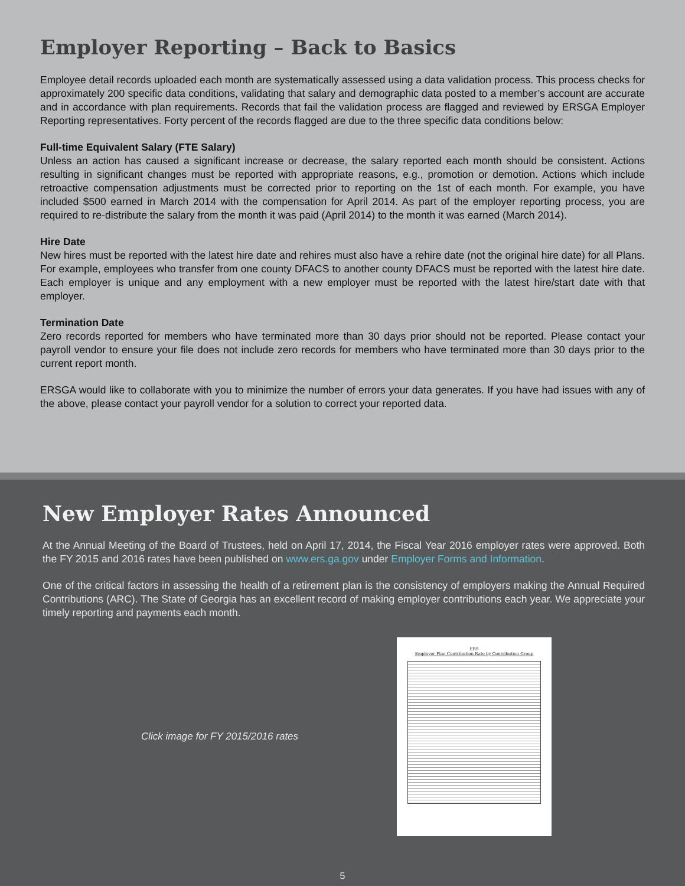Employer Reporting – Back to Basics
Employee detail records uploaded each month are systematically assessed using a data validation process. This process checks for approximately 200 specific data conditions, validating that salary and demographic data posted to a member’s account are accurate and in accordance with plan requirements. Records that fail the validation process are flagged and reviewed by ERSGA Employer Reporting representatives. Forty percent of the records flagged are due to the three specific data conditions below:
Full-time Equivalent Salary (FTE Salary)
Unless an action has caused a significant increase or decrease, the salary reported each month should be consistent. Actions resulting in significant changes must be reported with appropriate reasons, e.g., promotion or demotion. Actions which include retroactive compensation adjustments must be corrected prior to reporting on the 1st of each month. For example, you have included $500 earned in March 2014 with the compensation for April 2014. As part of the employer reporting process, you are required to re-distribute the salary from the month it was paid (April 2014) to the month it was earned (March 2014).
Hire Date
New hires must be reported with the latest hire date and rehires must also have a rehire date (not the original hire date) for all Plans. For example, employees who transfer from one county DFACS to another county DFACS must be reported with the latest hire date. Each employer is unique and any employment with a new employer must be reported with the latest hire/start date with that employer.
Termination Date
Zero records reported for members who have terminated more than 30 days prior should not be reported. Please contact your payroll vendor to ensure your file does not include zero records for members who have terminated more than 30 days prior to the current report month.
ERSGA would like to collaborate with you to minimize the number of errors your data generates. If you have had issues with any of the above, please contact your payroll vendor for a solution to correct your reported data.
New Employer Rates Announced
At the Annual Meeting of the Board of Trustees, held on April 17, 2014, the Fiscal Year 2016 employer rates were approved. Both the FY 2015 and 2016 rates have been published on www.ers.ga.gov under Employer Forms and Information.
One of the critical factors in assessing the health of a retirement plan is the consistency of employers making the Annual Required Contributions (ARC). The State of Georgia has an excellent record of making employer contributions each year. We appreciate your timely reporting and payments each month.
Click image for FY 2015/2016 rates
ERS
Employer Plan Contribution Rate by Contribution Group
5